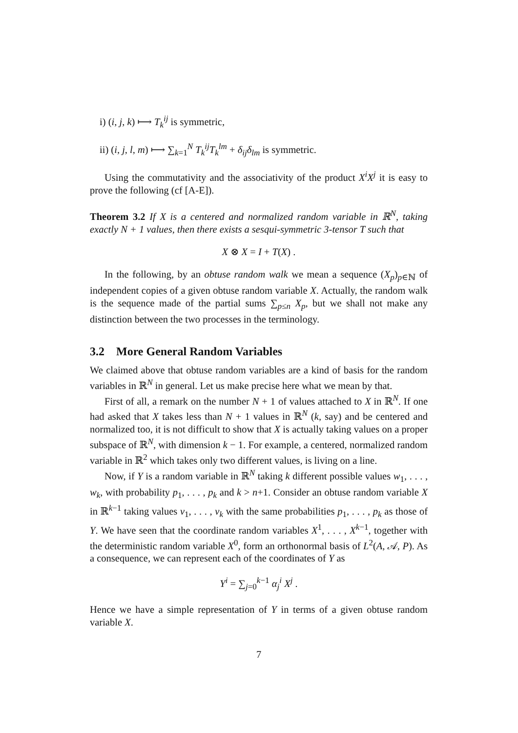i) (i, j, k) ⟼ T<sub>k</sub><sup>ij</sup> is symmetric,
ii) (i, j, l, m) ⟼ ∑<sub>k=1</sub><sup>N</sup> T<sub>k</sub><sup>ij</sup>T<sub>k</sub><sup>lm</sup> + δ<sub>ij</sub>δ<sub>lm</sub> is symmetric.
Using the commutativity and the associativity of the product X<sup>i</sup>X<sup>j</sup> it is easy to prove the following (cf [A-E]).
Theorem 3.2 If X is a centered and normalized random variable in ℝ<sup>N</sup>, taking exactly N + 1 values, then there exists a sesqui-symmetric 3-tensor T such that
X ⊗ X = I + T(X) .
In the following, by an obtuse random walk we mean a sequence (X<sub>p</sub>)<sub>p∈ℕ</sub> of independent copies of a given obtuse random variable X. Actually, the random walk is the sequence made of the partial sums ∑<sub>p≤n</sub> X<sub>p</sub>, but we shall not make any distinction between the two processes in the terminology.
3.2 More General Random Variables
We claimed above that obtuse random variables are a kind of basis for the random variables in ℝ<sup>N</sup> in general. Let us make precise here what we mean by that.
First of all, a remark on the number N + 1 of values attached to X in ℝ<sup>N</sup>. If one had asked that X takes less than N + 1 values in ℝ<sup>N</sup> (k, say) and be centered and normalized too, it is not difficult to show that X is actually taking values on a proper subspace of ℝ<sup>N</sup>, with dimension k − 1. For example, a centered, normalized random variable in ℝ<sup>2</sup> which takes only two different values, is living on a line.
Now, if Y is a random variable in ℝ<sup>N</sup> taking k different possible values w<sub>1</sub>, . . . , w<sub>k</sub>, with probability p<sub>1</sub>, . . . , p<sub>k</sub> and k > n+1. Consider an obtuse random variable X in ℝ<sup>k−1</sup> taking values v<sub>1</sub>, . . . , v<sub>k</sub> with the same probabilities p<sub>1</sub>, . . . , p<sub>k</sub> as those of Y. We have seen that the coordinate random variables X<sup>1</sup>, . . . , X<sup>k−1</sup>, together with the deterministic random variable X<sup>0</sup>, form an orthonormal basis of L<sup>2</sup>(A, 𝒜, P). As a consequence, we can represent each of the coordinates of Y as
Y<sup>i</sup> = ∑<sub>j=0</sub><sup>k−1</sup> α<sub>j</sub><sup>i</sup> X<sup>j</sup> .
Hence we have a simple representation of Y in terms of a given obtuse random variable X.
7